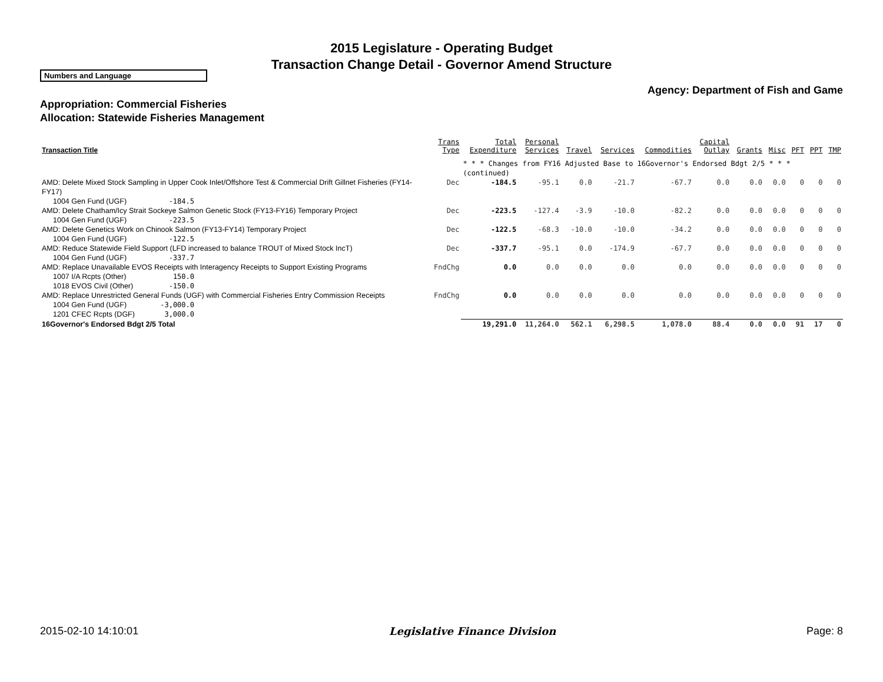2015 Legislature - Operating Budget
Transaction Change Detail - Governor Amend Structure
Numbers and Language
Agency: Department of Fish and Game
Appropriation: Commercial Fisheries
Allocation: Statewide Fisheries Management
| Transaction Title | Trans Type | Total Expenditure | Personal Services | Travel | Services | Commodities | Capital Outlay | Grants | Misc | PFT | PPT | TMP |
| --- | --- | --- | --- | --- | --- | --- | --- | --- | --- | --- | --- | --- |
| | | * * * Changes from FY16 Adjusted Base to 16Governor's Endorsed Bdgt 2/5 * * * (continued) | | | | | | | | | | |
| AMD: Delete Mixed Stock Sampling in Upper Cook Inlet/Offshore Test & Commercial Drift Gillnet Fisheries (FY14-FY17) | Dec | -184.5 | -95.1 | 0.0 | -21.7 | -67.7 | 0.0 | 0.0 | 0.0 | 0 | 0 | 0 |
| 1004 Gen Fund (UGF) -184.5 | | | | | | | | | | | | |
| AMD: Delete Chatham/Icy Strait Sockeye Salmon Genetic Stock (FY13-FY16) Temporary Project | Dec | -223.5 | -127.4 | -3.9 | -10.0 | -82.2 | 0.0 | 0.0 | 0.0 | 0 | 0 | 0 |
| 1004 Gen Fund (UGF) -223.5 | | | | | | | | | | | | |
| AMD: Delete Genetics Work on Chinook Salmon (FY13-FY14) Temporary Project | Dec | -122.5 | -68.3 | -10.0 | -10.0 | -34.2 | 0.0 | 0.0 | 0.0 | 0 | 0 | 0 |
| 1004 Gen Fund (UGF) -122.5 | | | | | | | | | | | | |
| AMD: Reduce Statewide Field Support (LFD increased to balance TROUT of Mixed Stock IncT) | Dec | -337.7 | -95.1 | 0.0 | -174.9 | -67.7 | 0.0 | 0.0 | 0.0 | 0 | 0 | 0 |
| 1004 Gen Fund (UGF) -337.7 | | | | | | | | | | | | |
| AMD: Replace Unavailable EVOS Receipts with Interagency Receipts to Support Existing Programs | FndChg | 0.0 | 0.0 | 0.0 | 0.0 | 0.0 | 0.0 | 0.0 | 0.0 | 0 | 0 | 0 |
| 1007 I/A Rcpts (Other) 150.0 1018 EVOS Civil (Other) -150.0 | | | | | | | | | | | | |
| AMD: Replace Unrestricted General Funds (UGF) with Commercial Fisheries Entry Commission Receipts | FndChg | 0.0 | 0.0 | 0.0 | 0.0 | 0.0 | 0.0 | 0.0 | 0.0 | 0 | 0 | 0 |
| 1004 Gen Fund (UGF) -3,000.0 1201 CFEC Rcpts (DGF) 3,000.0 | | | | | | | | | | | | |
| 16Governor's Endorsed Bdgt 2/5 Total | | 19,291.0 | 11,264.0 | 562.1 | 6,298.5 | 1,078.0 | 88.4 | 0.0 | 0.0 | 91 | 17 | 0 |
2015-02-10 14:10:01 Legislative Finance Division Page: 8